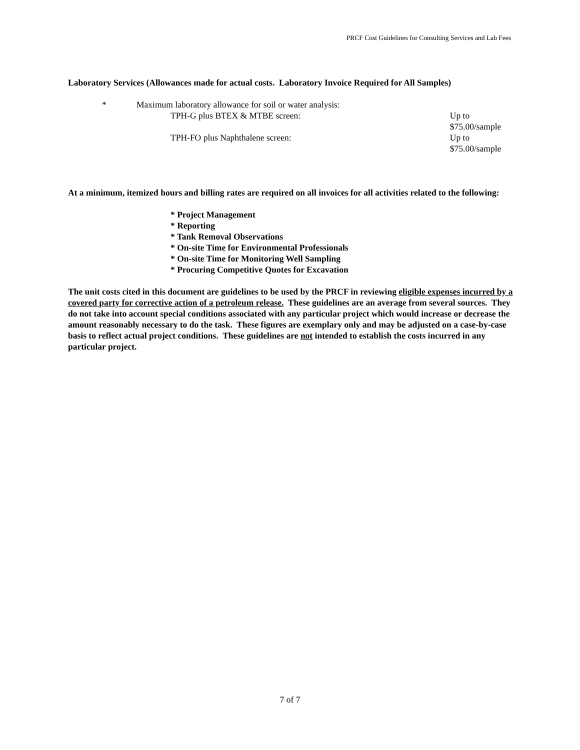PRCF Cost Guidelines for Consulting Services and Lab Fees
Laboratory Services (Allowances made for actual costs. Laboratory Invoice Required for All Samples)
* Maximum laboratory allowance for soil or water analysis:
TPH-G plus BTEX & MTBE screen: Up to $75.00/sample
TPH-FO plus Naphthalene screen: Up to $75.00/sample
At a minimum, itemized hours and billing rates are required on all invoices for all activities related to the following:
* Project Management
* Reporting
* Tank Removal Observations
* On-site Time for Environmental Professionals
* On-site Time for Monitoring Well Sampling
* Procuring Competitive Quotes for Excavation
The unit costs cited in this document are guidelines to be used by the PRCF in reviewing eligible expenses incurred by a covered party for corrective action of a petroleum release. These guidelines are an average from several sources. They do not take into account special conditions associated with any particular project which would increase or decrease the amount reasonably necessary to do the task. These figures are exemplary only and may be adjusted on a case-by-case basis to reflect actual project conditions. These guidelines are not intended to establish the costs incurred in any particular project.
7 of 7